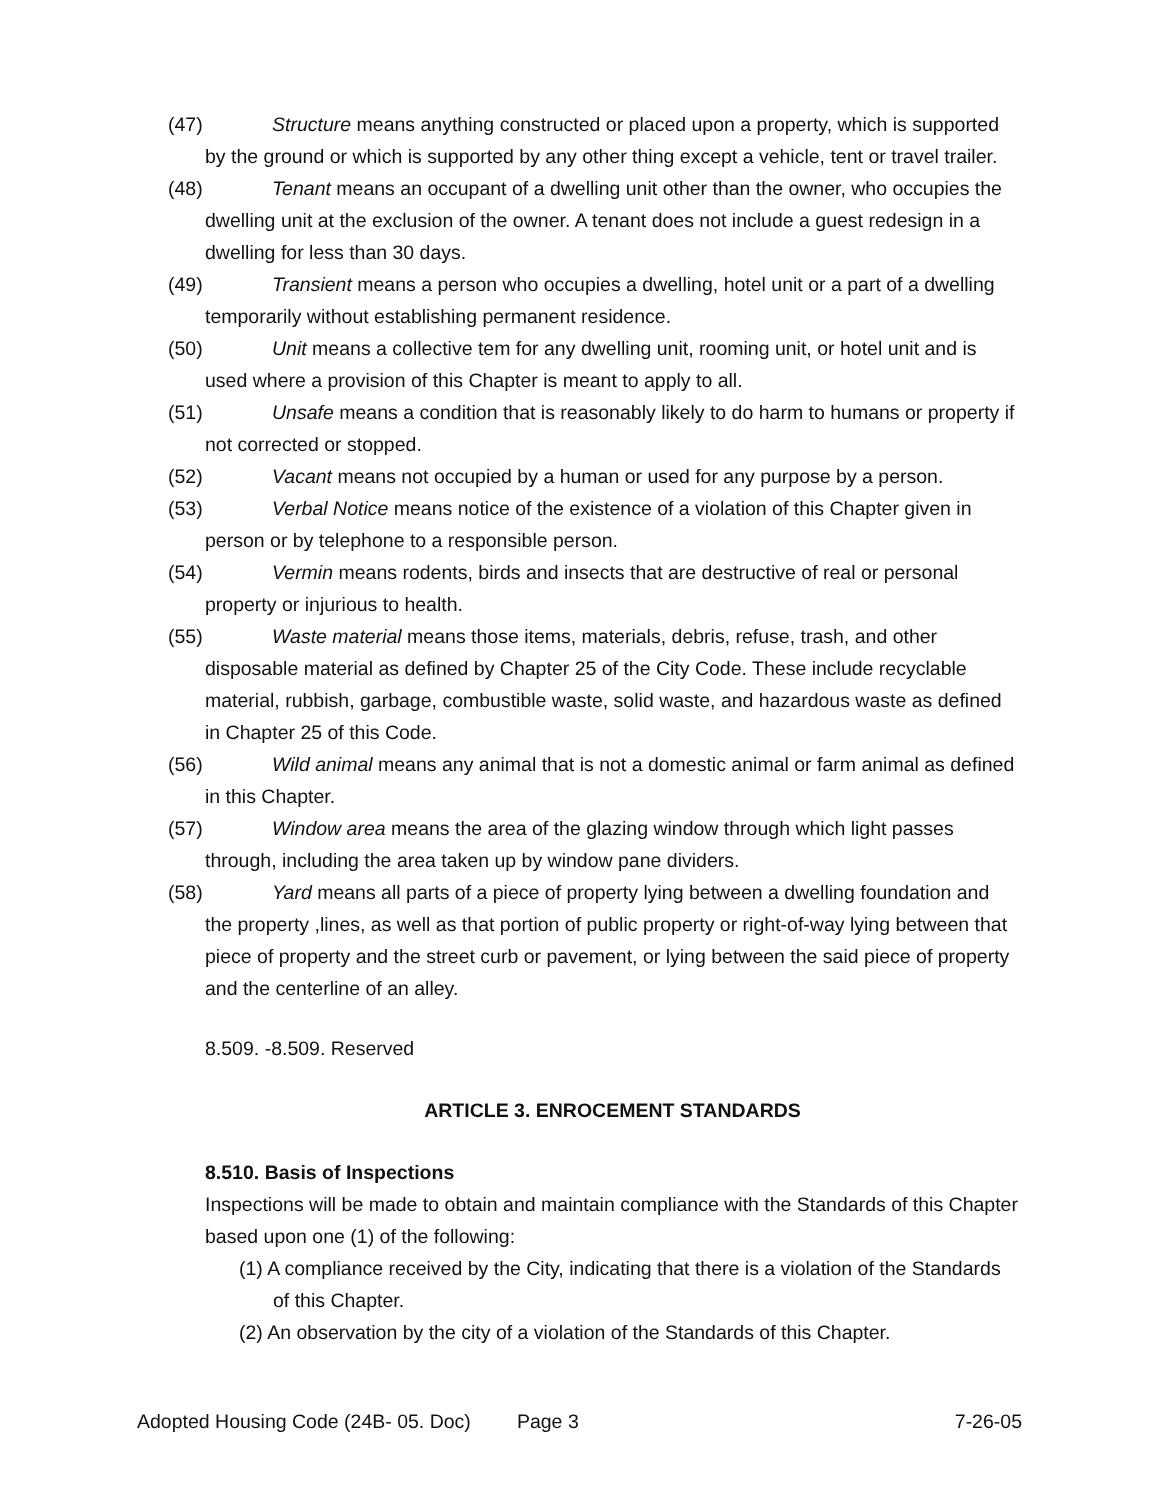(47) Structure means anything constructed or placed upon a property, which is supported by the ground or which is supported by any other thing except a vehicle, tent or travel trailer.
(48) Tenant means an occupant of a dwelling unit other than the owner, who occupies the dwelling unit at the exclusion of the owner. A tenant does not include a guest redesign in a dwelling for less than 30 days.
(49) Transient means a person who occupies a dwelling, hotel unit or a part of a dwelling temporarily without establishing permanent residence.
(50) Unit means a collective tem for any dwelling unit, rooming unit, or hotel unit and is used where a provision of this Chapter is meant to apply to all.
(51) Unsafe means a condition that is reasonably likely to do harm to humans or property if not corrected or stopped.
(52) Vacant means not occupied by a human or used for any purpose by a person.
(53) Verbal Notice means notice of the existence of a violation of this Chapter given in person or by telephone to a responsible person.
(54) Vermin means rodents, birds and insects that are destructive of real or personal property or injurious to health.
(55) Waste material means those items, materials, debris, refuse, trash, and other disposable material as defined by Chapter 25 of the City Code. These include recyclable material, rubbish, garbage, combustible waste, solid waste, and hazardous waste as defined in Chapter 25 of this Code.
(56) Wild animal means any animal that is not a domestic animal or farm animal as defined in this Chapter.
(57) Window area means the area of the glazing window through which light passes through, including the area taken up by window pane dividers.
(58) Yard means all parts of a piece of property lying between a dwelling foundation and the property ,lines, as well as that portion of public property or right-of-way lying between that piece of property and the street curb or pavement, or lying between the said piece of property and the centerline of an alley.
8.509. -8.509. Reserved
ARTICLE 3. ENROCEMENT STANDARDS
8.510. Basis of Inspections
Inspections will be made to obtain and maintain compliance with the Standards of this Chapter based upon one (1) of the following:
(1) A compliance received by the City, indicating that there is a violation of the Standards of this Chapter.
(2) An observation by the city of a violation of the Standards of this Chapter.
Adopted Housing Code (24B- 05. Doc) Page 3 7-26-05